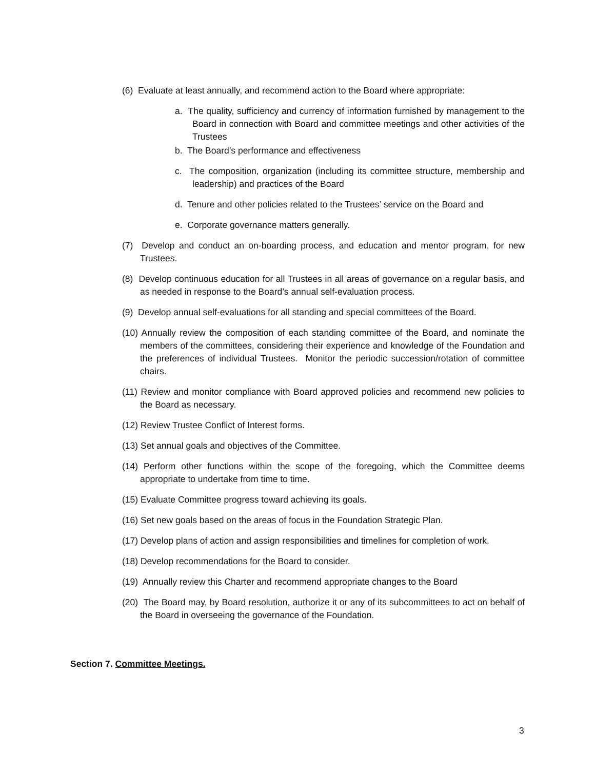(6) Evaluate at least annually, and recommend action to the Board where appropriate:
a. The quality, sufficiency and currency of information furnished by management to the Board in connection with Board and committee meetings and other activities of the Trustees
b. The Board’s performance and effectiveness
c. The composition, organization (including its committee structure, membership and leadership) and practices of the Board
d. Tenure and other policies related to the Trustees’ service on the Board and
e. Corporate governance matters generally.
(7) Develop and conduct an on-boarding process, and education and mentor program, for new Trustees.
(8) Develop continuous education for all Trustees in all areas of governance on a regular basis, and as needed in response to the Board’s annual self-evaluation process.
(9) Develop annual self-evaluations for all standing and special committees of the Board.
(10) Annually review the composition of each standing committee of the Board, and nominate the members of the committees, considering their experience and knowledge of the Foundation and the preferences of individual Trustees. Monitor the periodic succession/rotation of committee chairs.
(11) Review and monitor compliance with Board approved policies and recommend new policies to the Board as necessary.
(12) Review Trustee Conflict of Interest forms.
(13) Set annual goals and objectives of the Committee.
(14) Perform other functions within the scope of the foregoing, which the Committee deems appropriate to undertake from time to time.
(15) Evaluate Committee progress toward achieving its goals.
(16) Set new goals based on the areas of focus in the Foundation Strategic Plan.
(17) Develop plans of action and assign responsibilities and timelines for completion of work.
(18) Develop recommendations for the Board to consider.
(19) Annually review this Charter and recommend appropriate changes to the Board
(20) The Board may, by Board resolution, authorize it or any of its subcommittees to act on behalf of the Board in overseeing the governance of the Foundation.
Section 7. Committee Meetings.
3